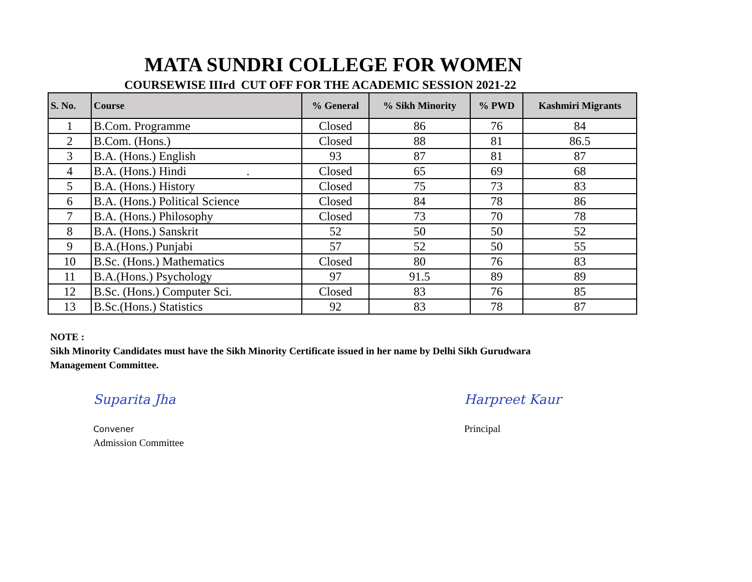MATA SUNDRI COLLEGE FOR WOMEN
COURSEWISE IIIrd CUT OFF FOR THE ACADEMIC SESSION 2021-22
| S. No. | Course | % General | % Sikh Minority | % PWD | Kashmiri Migrants |
| --- | --- | --- | --- | --- | --- |
| 1 | B.Com. Programme | Closed | 86 | 76 | 84 |
| 2 | B.Com. (Hons.) | Closed | 88 | 81 | 86.5 |
| 3 | B.A. (Hons.) English | 93 | 87 | 81 | 87 |
| 4 | B.A. (Hons.) Hindi . | Closed | 65 | 69 | 68 |
| 5 | B.A. (Hons.) History | Closed | 75 | 73 | 83 |
| 6 | B.A. (Hons.) Political Science | Closed | 84 | 78 | 86 |
| 7 | B.A. (Hons.) Philosophy | Closed | 73 | 70 | 78 |
| 8 | B.A. (Hons.) Sanskrit | 52 | 50 | 50 | 52 |
| 9 | B.A.(Hons.) Punjabi | 57 | 52 | 50 | 55 |
| 10 | B.Sc. (Hons.) Mathematics | Closed | 80 | 76 | 83 |
| 11 | B.A.(Hons.) Psychology | 97 | 91.5 | 89 | 89 |
| 12 | B.Sc. (Hons.) Computer Sci. | Closed | 83 | 76 | 85 |
| 13 | B.Sc.(Hons.) Statistics | 92 | 83 | 78 | 87 |
NOTE :
Sikh Minority Candidates must have the Sikh Minority Certificate issued in her name by Delhi Sikh Gurudwara
Management Committee.
Suparita Jha
Convener
Admission Committee
Harpreet Kaur
Principal